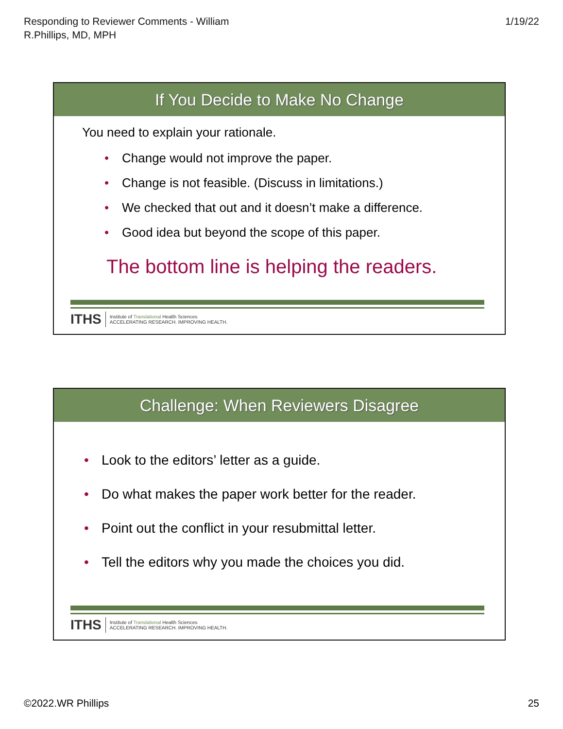Responding to Reviewer Comments - William
R.Phillips, MD, MPH
1/19/22
If You Decide to Make No Change
You need to explain your rationale.
• Change would not improve the paper.
• Change is not feasible. (Discuss in limitations.)
• We checked that out and it doesn’t make a difference.
• Good idea but beyond the scope of this paper.
The bottom line is helping the readers.
ITHS Institute of Translational Health Sciences
ACCELERATING RESEARCH. IMPROVING HEALTH.
Challenge: When Reviewers Disagree
• Look to the editors’ letter as a guide.
• Do what makes the paper work better for the reader.
• Point out the conflict in your resubmittal letter.
• Tell the editors why you made the choices you did.
ITHS Institute of Translational Health Sciences
ACCELERATING RESEARCH. IMPROVING HEALTH.
©2022.WR Phillips 25